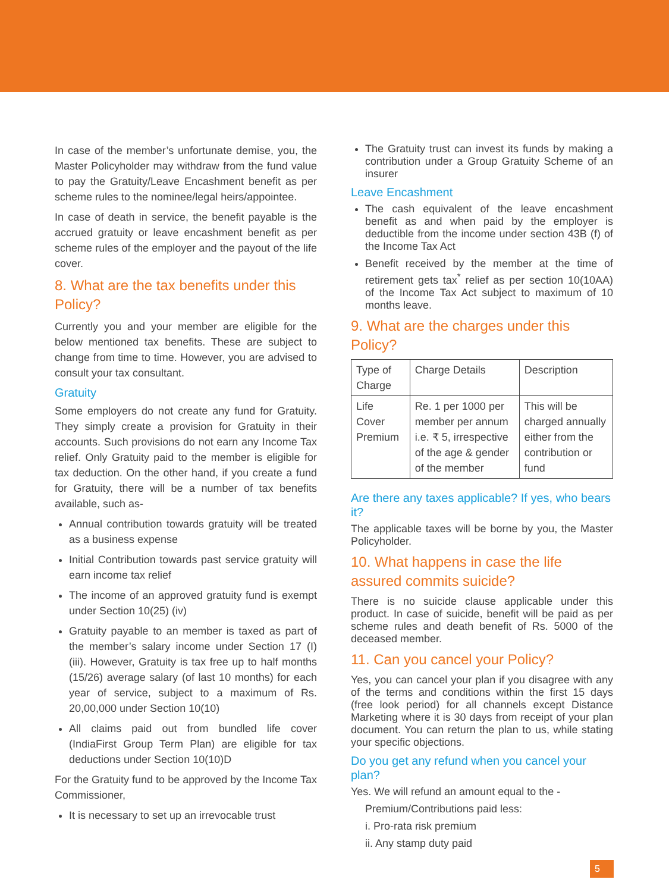In case of the member’s unfortunate demise, you, the Master Policyholder may withdraw from the fund value to pay the Gratuity/Leave Encashment benefit as per scheme rules to the nominee/legal heirs/appointee.
In case of death in service, the benefit payable is the accrued gratuity or leave encashment benefit as per scheme rules of the employer and the payout of the life cover.
8. What are the tax benefits under this Policy?
Currently you and your member are eligible for the below mentioned tax benefits. These are subject to change from time to time. However, you are advised to consult your tax consultant.
Gratuity
Some employers do not create any fund for Gratuity. They simply create a provision for Gratuity in their accounts. Such provisions do not earn any Income Tax relief. Only Gratuity paid to the member is eligible for tax deduction. On the other hand, if you create a fund for Gratuity, there will be a number of tax benefits available, such as-
Annual contribution towards gratuity will be treated as a business expense
Initial Contribution towards past service gratuity will earn income tax relief
The income of an approved gratuity fund is exempt under Section 10(25) (iv)
Gratuity payable to an member is taxed as part of the member’s salary income under Section 17 (I) (iii). However, Gratuity is tax free up to half months (15/26) average salary (of last 10 months) for each year of service, subject to a maximum of Rs. 20,00,000 under Section 10(10)
All claims paid out from bundled life cover (IndiaFirst Group Term Plan) are eligible for tax deductions under Section 10(10)D
For the Gratuity fund to be approved by the Income Tax Commissioner,
It is necessary to set up an irrevocable trust
The Gratuity trust can invest its funds by making a contribution under a Group Gratuity Scheme of an insurer
Leave Encashment
The cash equivalent of the leave encashment benefit as and when paid by the employer is deductible from the income under section 43B (f) of the Income Tax Act
Benefit received by the member at the time of retirement gets tax<sup>*</sup> relief as per section 10(10AA) of the Income Tax Act subject to maximum of 10 months leave.
9. What are the charges under this Policy?
| Type of Charge | Charge Details | Description |
| --- | --- | --- |
| Life Cover Premium | Re. 1 per 1000 per member per annum i.e. ₹ 5, irrespective of the age & gender of the member | This will be charged annually either from the contribution or fund |
Are there any taxes applicable? If yes, who bears it?
The applicable taxes will be borne by you, the Master Policyholder.
10. What happens in case the life assured commits suicide?
There is no suicide clause applicable under this product. In case of suicide, benefit will be paid as per scheme rules and death benefit of Rs. 5000 of the deceased member.
11. Can you cancel your Policy?
Yes, you can cancel your plan if you disagree with any of the terms and conditions within the first 15 days (free look period) for all channels except Distance Marketing where it is 30 days from receipt of your plan document. You can return the plan to us, while stating your specific objections.
Do you get any refund when you cancel your plan?
Yes. We will refund an amount equal to the -
Premium/Contributions paid less:
i. Pro-rata risk premium
ii. Any stamp duty paid
5